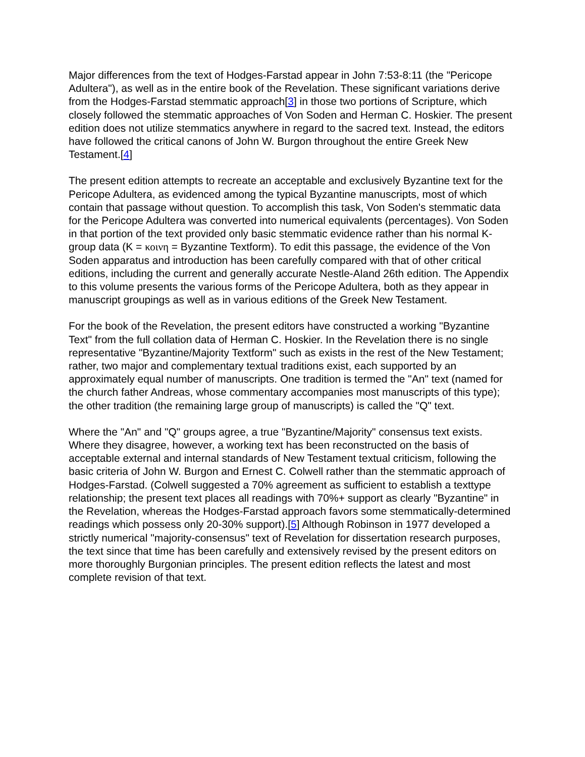Major differences from the text of Hodges-Farstad appear in John 7:53-8:11 (the "Pericope Adultera"), as well as in the entire book of the Revelation. These significant variations derive from the Hodges-Farstad stemmatic approach[3] in those two portions of Scripture, which closely followed the stemmatic approaches of Von Soden and Herman C. Hoskier. The present edition does not utilize stemmatics anywhere in regard to the sacred text. Instead, the editors have followed the critical canons of John W. Burgon throughout the entire Greek New Testament.[4]
The present edition attempts to recreate an acceptable and exclusively Byzantine text for the Pericope Adultera, as evidenced among the typical Byzantine manuscripts, most of which contain that passage without question. To accomplish this task, Von Soden's stemmatic data for the Pericope Adultera was converted into numerical equivalents (percentages). Von Soden in that portion of the text provided only basic stemmatic evidence rather than his normal K-group data (K = κοινη = Byzantine Textform). To edit this passage, the evidence of the Von Soden apparatus and introduction has been carefully compared with that of other critical editions, including the current and generally accurate Nestle-Aland 26th edition. The Appendix to this volume presents the various forms of the Pericope Adultera, both as they appear in manuscript groupings as well as in various editions of the Greek New Testament.
For the book of the Revelation, the present editors have constructed a working "Byzantine Text" from the full collation data of Herman C. Hoskier. In the Revelation there is no single representative "Byzantine/Majority Textform" such as exists in the rest of the New Testament; rather, two major and complementary textual traditions exist, each supported by an approximately equal number of manuscripts. One tradition is termed the "An" text (named for the church father Andreas, whose commentary accompanies most manuscripts of this type); the other tradition (the remaining large group of manuscripts) is called the "Q" text.
Where the "An" and "Q" groups agree, a true "Byzantine/Majority" consensus text exists. Where they disagree, however, a working text has been reconstructed on the basis of acceptable external and internal standards of New Testament textual criticism, following the basic criteria of John W. Burgon and Ernest C. Colwell rather than the stemmatic approach of Hodges-Farstad. (Colwell suggested a 70% agreement as sufficient to establish a texttype relationship; the present text places all readings with 70%+ support as clearly "Byzantine" in the Revelation, whereas the Hodges-Farstad approach favors some stemmatically-determined readings which possess only 20-30% support).[5] Although Robinson in 1977 developed a strictly numerical "majority-consensus" text of Revelation for dissertation research purposes, the text since that time has been carefully and extensively revised by the present editors on more thoroughly Burgonian principles. The present edition reflects the latest and most complete revision of that text.